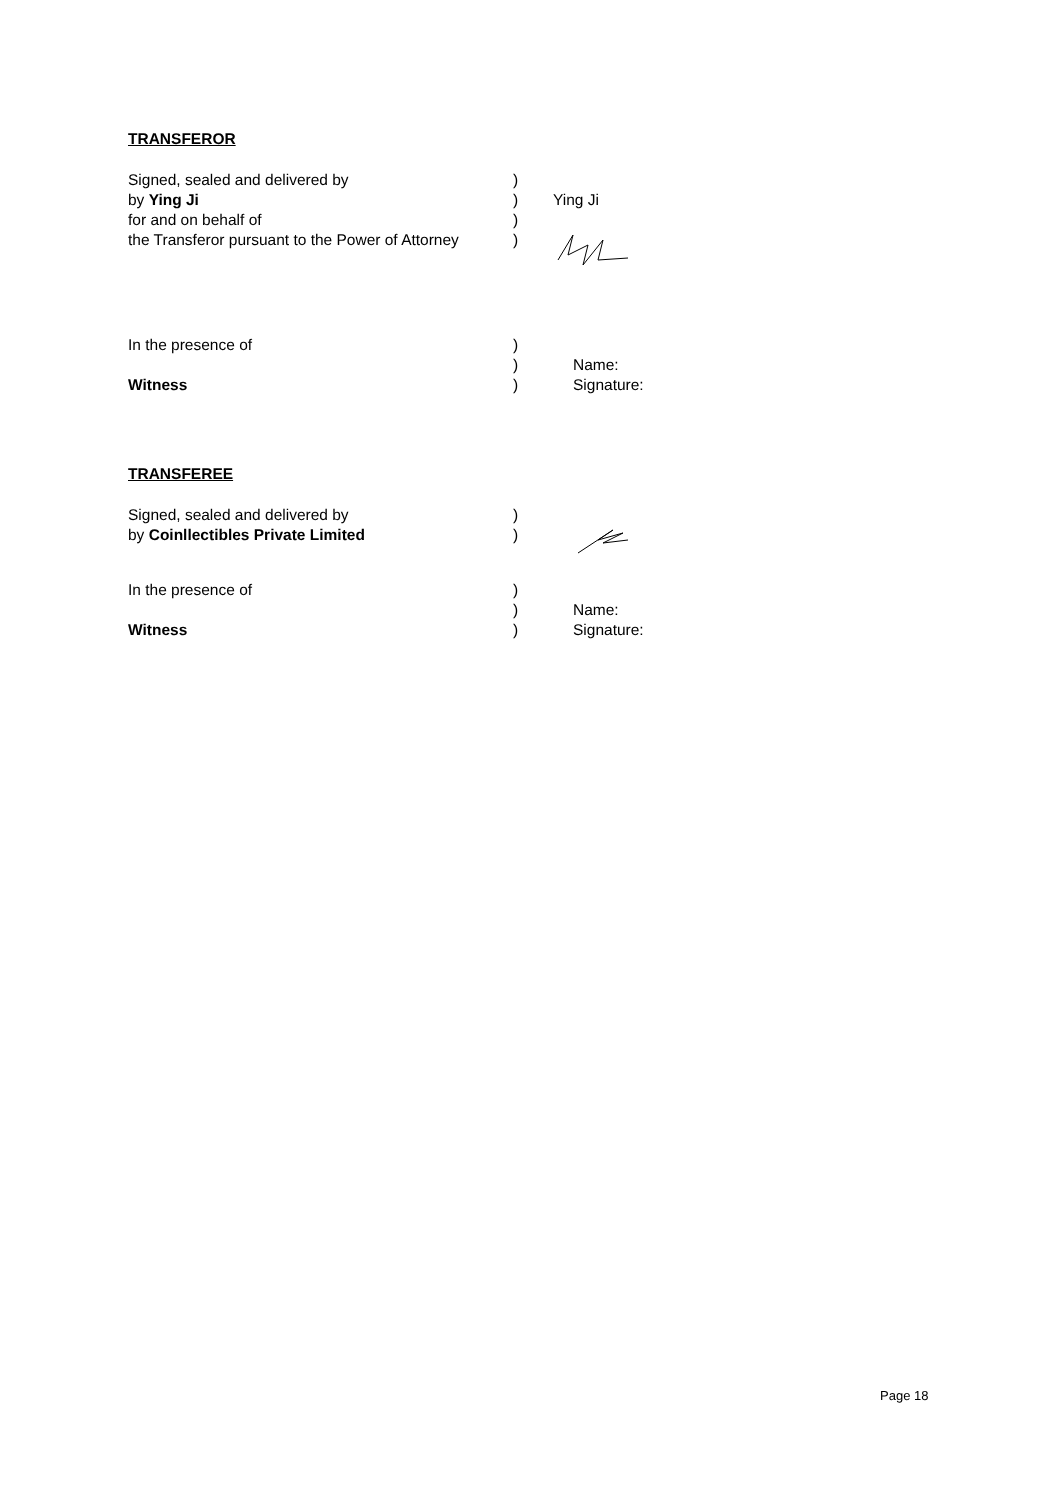TRANSFEROR
Signed, sealed and delivered by )
by Ying Ji ) Ying Ji
for and on behalf of )
the Transferor pursuant to the Power of Attorney
)
In the presence of )
) Name:
Witness ) Signature:
TRANSFEREE
Signed, sealed and delivered by )
by Coinllectibles Private Limited )
In the presence of )
) Name:
Witness ) Signature:
Page 18